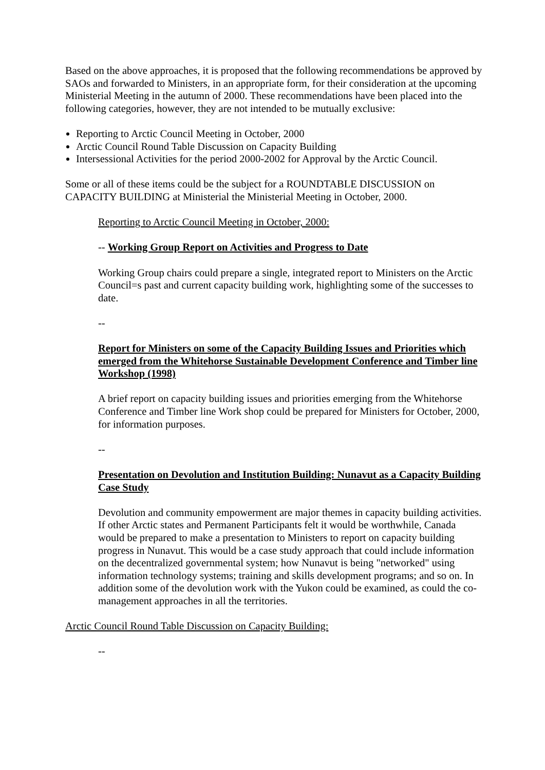Based on the above approaches, it is proposed that the following recommendations be approved by SAOs and forwarded to Ministers, in an appropriate form, for their consideration at the upcoming Ministerial Meeting in the autumn of 2000. These recommendations have been placed into the following categories, however, they are not intended to be mutually exclusive:
Reporting to Arctic Council Meeting in October, 2000
Arctic Council Round Table Discussion on Capacity Building
Intersessional Activities for the period 2000-2002 for Approval by the Arctic Council.
Some or all of these items could be the subject for a ROUNDTABLE DISCUSSION on CAPACITY BUILDING at Ministerial the Ministerial Meeting in October, 2000.
Reporting to Arctic Council Meeting in October, 2000:
-- Working Group Report on Activities and Progress to Date
Working Group chairs could prepare a single, integrated report to Ministers on the Arctic Council=s past and current capacity building work, highlighting some of the successes to date.
--
Report for Ministers on some of the Capacity Building Issues and Priorities which emerged from the Whitehorse Sustainable Development Conference and Timber line Workshop (1998)
A brief report on capacity building issues and priorities emerging from the Whitehorse Conference and Timber line Work shop could be prepared for Ministers for October, 2000, for information purposes.
--
Presentation on Devolution and Institution Building: Nunavut as a Capacity Building Case Study
Devolution and community empowerment are major themes in capacity building activities. If other Arctic states and Permanent Participants felt it would be worthwhile, Canada would be prepared to make a presentation to Ministers to report on capacity building progress in Nunavut. This would be a case study approach that could include information on the decentralized governmental system; how Nunavut is being "networked" using information technology systems; training and skills development programs; and so on. In addition some of the devolution work with the Yukon could be examined, as could the co-management approaches in all the territories.
Arctic Council Round Table Discussion on Capacity Building:
--